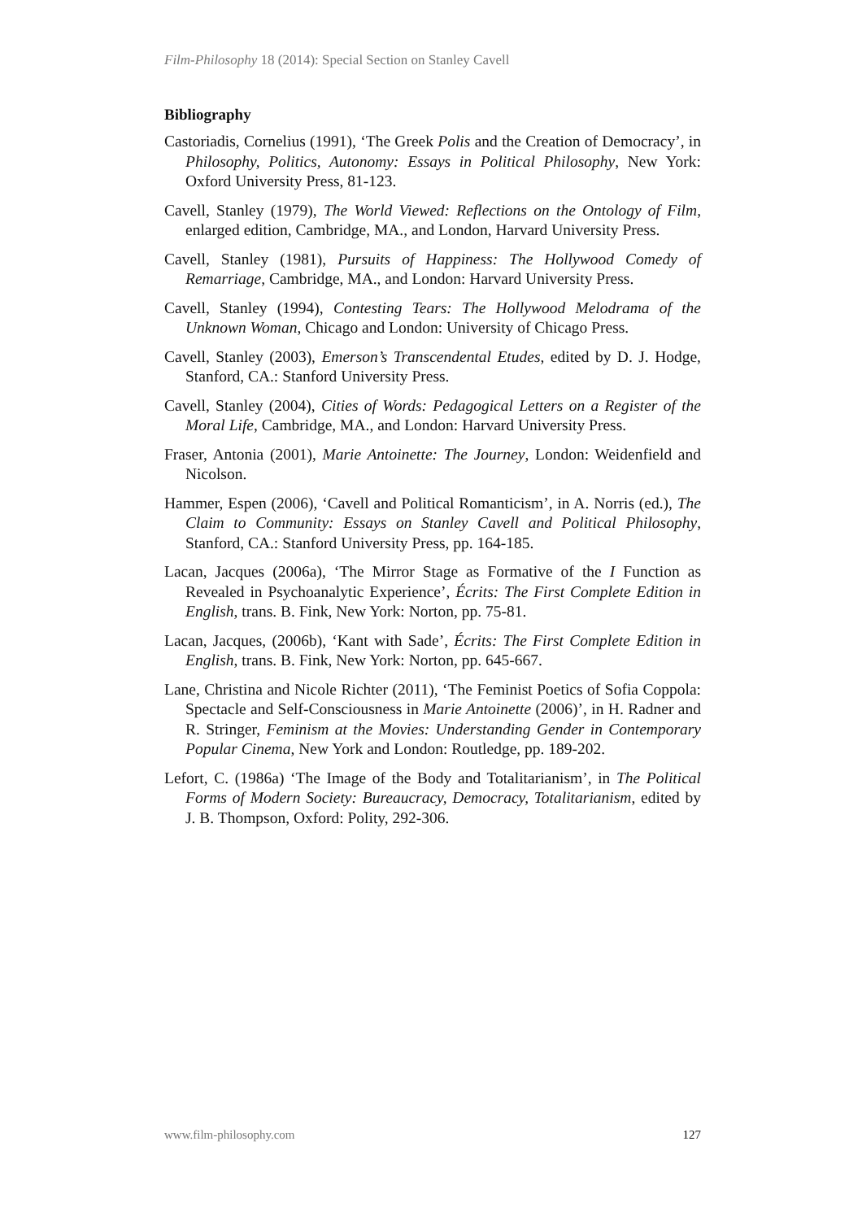Film-Philosophy 18 (2014): Special Section on Stanley Cavell
Bibliography
Castoriadis, Cornelius (1991), ‘The Greek Polis and the Creation of Democracy’, in Philosophy, Politics, Autonomy: Essays in Political Philosophy, New York: Oxford University Press, 81-123.
Cavell, Stanley (1979), The World Viewed: Reflections on the Ontology of Film, enlarged edition, Cambridge, MA., and London, Harvard University Press.
Cavell, Stanley (1981), Pursuits of Happiness: The Hollywood Comedy of Remarriage, Cambridge, MA., and London: Harvard University Press.
Cavell, Stanley (1994), Contesting Tears: The Hollywood Melodrama of the Unknown Woman, Chicago and London: University of Chicago Press.
Cavell, Stanley (2003), Emerson’s Transcendental Etudes, edited by D. J. Hodge, Stanford, CA.: Stanford University Press.
Cavell, Stanley (2004), Cities of Words: Pedagogical Letters on a Register of the Moral Life, Cambridge, MA., and London: Harvard University Press.
Fraser, Antonia (2001), Marie Antoinette: The Journey, London: Weidenfield and Nicolson.
Hammer, Espen (2006), ‘Cavell and Political Romanticism’, in A. Norris (ed.), The Claim to Community: Essays on Stanley Cavell and Political Philosophy, Stanford, CA.: Stanford University Press, pp. 164-185.
Lacan, Jacques (2006a), ‘The Mirror Stage as Formative of the I Function as Revealed in Psychoanalytic Experience’, Écrits: The First Complete Edition in English, trans. B. Fink, New York: Norton, pp. 75-81.
Lacan, Jacques, (2006b), ‘Kant with Sade’, Écrits: The First Complete Edition in English, trans. B. Fink, New York: Norton, pp. 645-667.
Lane, Christina and Nicole Richter (2011), ‘The Feminist Poetics of Sofia Coppola: Spectacle and Self-Consciousness in Marie Antoinette (2006)’, in H. Radner and R. Stringer, Feminism at the Movies: Understanding Gender in Contemporary Popular Cinema, New York and London: Routledge, pp. 189-202.
Lefort, C. (1986a) ‘The Image of the Body and Totalitarianism’, in The Political Forms of Modern Society: Bureaucracy, Democracy, Totalitarianism, edited by J. B. Thompson, Oxford: Polity, 292-306.
www.film-philosophy.com 127